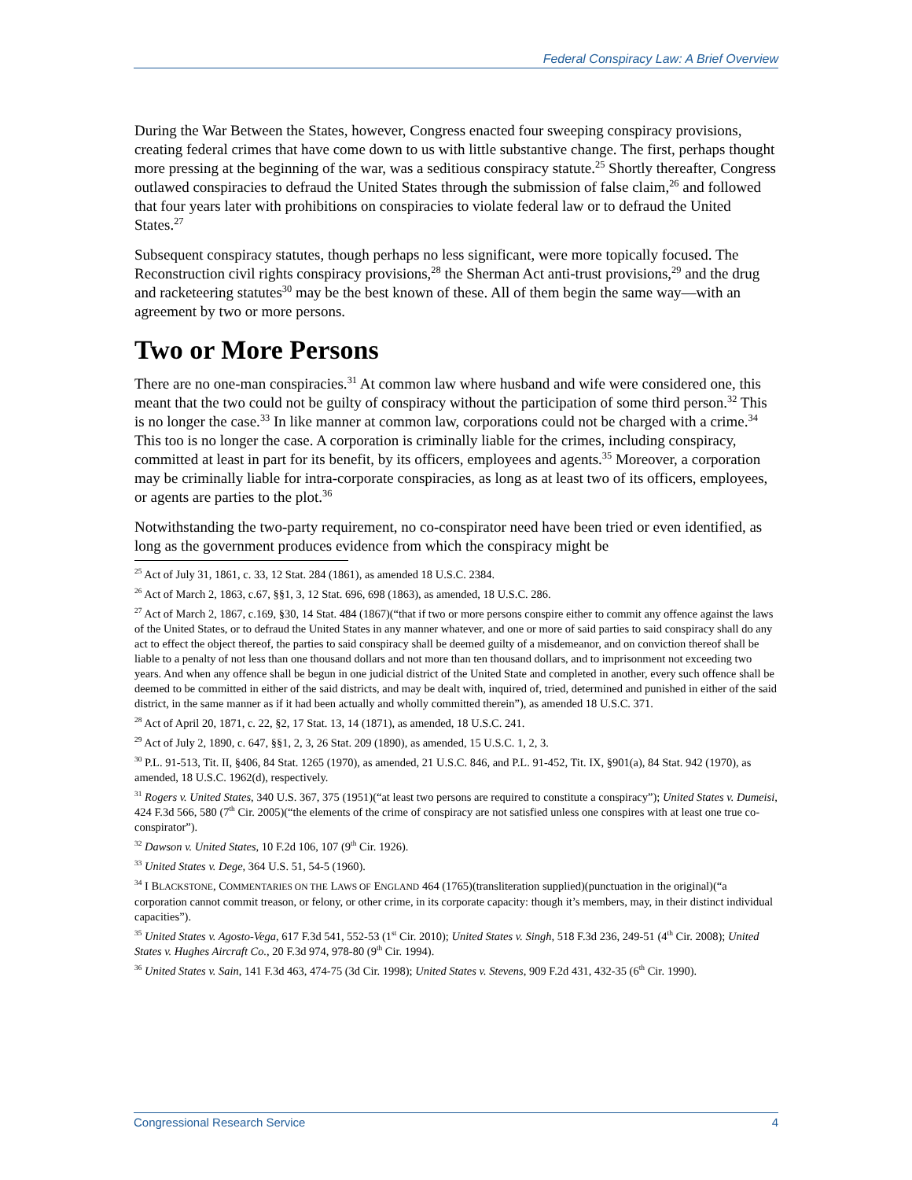Federal Conspiracy Law: A Brief Overview
During the War Between the States, however, Congress enacted four sweeping conspiracy provisions, creating federal crimes that have come down to us with little substantive change. The first, perhaps thought more pressing at the beginning of the war, was a seditious conspiracy statute.<sup>25</sup> Shortly thereafter, Congress outlawed conspiracies to defraud the United States through the submission of false claim,<sup>26</sup> and followed that four years later with prohibitions on conspiracies to violate federal law or to defraud the United States.<sup>27</sup>
Subsequent conspiracy statutes, though perhaps no less significant, were more topically focused. The Reconstruction civil rights conspiracy provisions,<sup>28</sup> the Sherman Act anti-trust provisions,<sup>29</sup> and the drug and racketeering statutes<sup>30</sup> may be the best known of these. All of them begin the same way—with an agreement by two or more persons.
Two or More Persons
There are no one-man conspiracies.<sup>31</sup> At common law where husband and wife were considered one, this meant that the two could not be guilty of conspiracy without the participation of some third person.<sup>32</sup> This is no longer the case.<sup>33</sup> In like manner at common law, corporations could not be charged with a crime.<sup>34</sup> This too is no longer the case. A corporation is criminally liable for the crimes, including conspiracy, committed at least in part for its benefit, by its officers, employees and agents.<sup>35</sup> Moreover, a corporation may be criminally liable for intra-corporate conspiracies, as long as at least two of its officers, employees, or agents are parties to the plot.<sup>36</sup>
Notwithstanding the two-party requirement, no co-conspirator need have been tried or even identified, as long as the government produces evidence from which the conspiracy might be
<sup>25</sup> Act of July 31, 1861, c. 33, 12 Stat. 284 (1861), as amended 18 U.S.C. 2384.
<sup>26</sup> Act of March 2, 1863, c.67, §§1, 3, 12 Stat. 696, 698 (1863), as amended, 18 U.S.C. 286.
<sup>27</sup> Act of March 2, 1867, c.169, §30, 14 Stat. 484 (1867)(“that if two or more persons conspire either to commit any offence against the laws of the United States, or to defraud the United States in any manner whatever, and one or more of said parties to said conspiracy shall do any act to effect the object thereof, the parties to said conspiracy shall be deemed guilty of a misdemeanor, and on conviction thereof shall be liable to a penalty of not less than one thousand dollars and not more than ten thousand dollars, and to imprisonment not exceeding two years. And when any offence shall be begun in one judicial district of the United State and completed in another, every such offence shall be deemed to be committed in either of the said districts, and may be dealt with, inquired of, tried, determined and punished in either of the said district, in the same manner as if it had been actually and wholly committed therein”), as amended 18 U.S.C. 371.
<sup>28</sup> Act of April 20, 1871, c. 22, §2, 17 Stat. 13, 14 (1871), as amended, 18 U.S.C. 241.
<sup>29</sup> Act of July 2, 1890, c. 647, §§1, 2, 3, 26 Stat. 209 (1890), as amended, 15 U.S.C. 1, 2, 3.
<sup>30</sup> P.L. 91-513, Tit. II, §406, 84 Stat. 1265 (1970), as amended, 21 U.S.C. 846, and P.L. 91-452, Tit. IX, §901(a), 84 Stat. 942 (1970), as amended, 18 U.S.C. 1962(d), respectively.
<sup>31</sup> Rogers v. United States, 340 U.S. 367, 375 (1951)(“at least two persons are required to constitute a conspiracy”); United States v. Dumeisi, 424 F.3d 566, 580 (7<sup>th</sup> Cir. 2005)(“the elements of the crime of conspiracy are not satisfied unless one conspires with at least one true co-conspirator”).
<sup>32</sup> Dawson v. United States, 10 F.2d 106, 107 (9<sup>th</sup> Cir. 1926).
<sup>33</sup> United States v. Dege, 364 U.S. 51, 54-5 (1960).
<sup>34</sup> I BLACKSTONE, COMMENTARIES ON THE LAWS OF ENGLAND 464 (1765)(transliteration supplied)(punctuation in the original)(“a corporation cannot commit treason, or felony, or other crime, in its corporate capacity: though it’s members, may, in their distinct individual capacities”).
<sup>35</sup> United States v. Agosto-Vega, 617 F.3d 541, 552-53 (1<sup>st</sup> Cir. 2010); United States v. Singh, 518 F.3d 236, 249-51 (4<sup>th</sup> Cir. 2008); United States v. Hughes Aircraft Co., 20 F.3d 974, 978-80 (9<sup>th</sup> Cir. 1994).
<sup>36</sup> United States v. Sain, 141 F.3d 463, 474-75 (3d Cir. 1998); United States v. Stevens, 909 F.2d 431, 432-35 (6<sup>th</sup> Cir. 1990).
Congressional Research Service 4